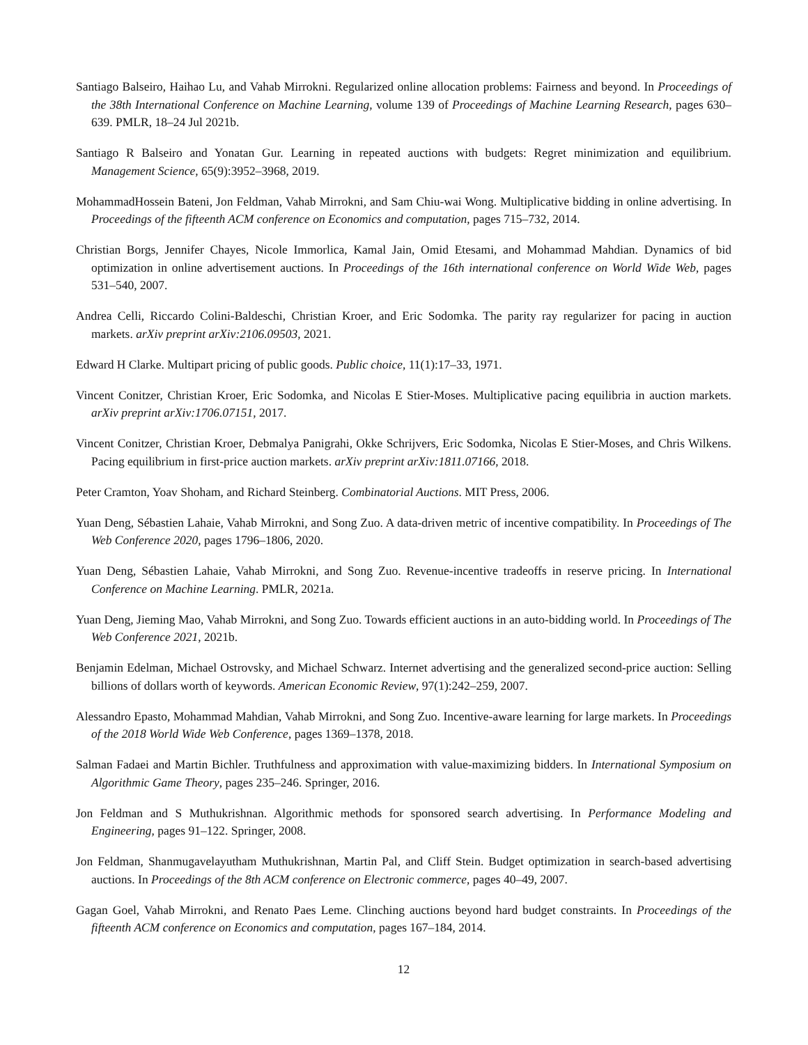Santiago Balseiro, Haihao Lu, and Vahab Mirrokni. Regularized online allocation problems: Fairness and beyond. In Proceedings of the 38th International Conference on Machine Learning, volume 139 of Proceedings of Machine Learning Research, pages 630–639. PMLR, 18–24 Jul 2021b.
Santiago R Balseiro and Yonatan Gur. Learning in repeated auctions with budgets: Regret minimization and equilibrium. Management Science, 65(9):3952–3968, 2019.
MohammadHossein Bateni, Jon Feldman, Vahab Mirrokni, and Sam Chiu-wai Wong. Multiplicative bidding in online advertising. In Proceedings of the fifteenth ACM conference on Economics and computation, pages 715–732, 2014.
Christian Borgs, Jennifer Chayes, Nicole Immorlica, Kamal Jain, Omid Etesami, and Mohammad Mahdian. Dynamics of bid optimization in online advertisement auctions. In Proceedings of the 16th international conference on World Wide Web, pages 531–540, 2007.
Andrea Celli, Riccardo Colini-Baldeschi, Christian Kroer, and Eric Sodomka. The parity ray regularizer for pacing in auction markets. arXiv preprint arXiv:2106.09503, 2021.
Edward H Clarke. Multipart pricing of public goods. Public choice, 11(1):17–33, 1971.
Vincent Conitzer, Christian Kroer, Eric Sodomka, and Nicolas E Stier-Moses. Multiplicative pacing equilibria in auction markets. arXiv preprint arXiv:1706.07151, 2017.
Vincent Conitzer, Christian Kroer, Debmalya Panigrahi, Okke Schrijvers, Eric Sodomka, Nicolas E Stier-Moses, and Chris Wilkens. Pacing equilibrium in first-price auction markets. arXiv preprint arXiv:1811.07166, 2018.
Peter Cramton, Yoav Shoham, and Richard Steinberg. Combinatorial Auctions. MIT Press, 2006.
Yuan Deng, Sébastien Lahaie, Vahab Mirrokni, and Song Zuo. A data-driven metric of incentive compatibility. In Proceedings of The Web Conference 2020, pages 1796–1806, 2020.
Yuan Deng, Sébastien Lahaie, Vahab Mirrokni, and Song Zuo. Revenue-incentive tradeoffs in reserve pricing. In International Conference on Machine Learning. PMLR, 2021a.
Yuan Deng, Jieming Mao, Vahab Mirrokni, and Song Zuo. Towards efficient auctions in an auto-bidding world. In Proceedings of The Web Conference 2021, 2021b.
Benjamin Edelman, Michael Ostrovsky, and Michael Schwarz. Internet advertising and the generalized second-price auction: Selling billions of dollars worth of keywords. American Economic Review, 97(1):242–259, 2007.
Alessandro Epasto, Mohammad Mahdian, Vahab Mirrokni, and Song Zuo. Incentive-aware learning for large markets. In Proceedings of the 2018 World Wide Web Conference, pages 1369–1378, 2018.
Salman Fadaei and Martin Bichler. Truthfulness and approximation with value-maximizing bidders. In International Symposium on Algorithmic Game Theory, pages 235–246. Springer, 2016.
Jon Feldman and S Muthukrishnan. Algorithmic methods for sponsored search advertising. In Performance Modeling and Engineering, pages 91–122. Springer, 2008.
Jon Feldman, Shanmugavelayutham Muthukrishnan, Martin Pal, and Cliff Stein. Budget optimization in search-based advertising auctions. In Proceedings of the 8th ACM conference on Electronic commerce, pages 40–49, 2007.
Gagan Goel, Vahab Mirrokni, and Renato Paes Leme. Clinching auctions beyond hard budget constraints. In Proceedings of the fifteenth ACM conference on Economics and computation, pages 167–184, 2014.
12